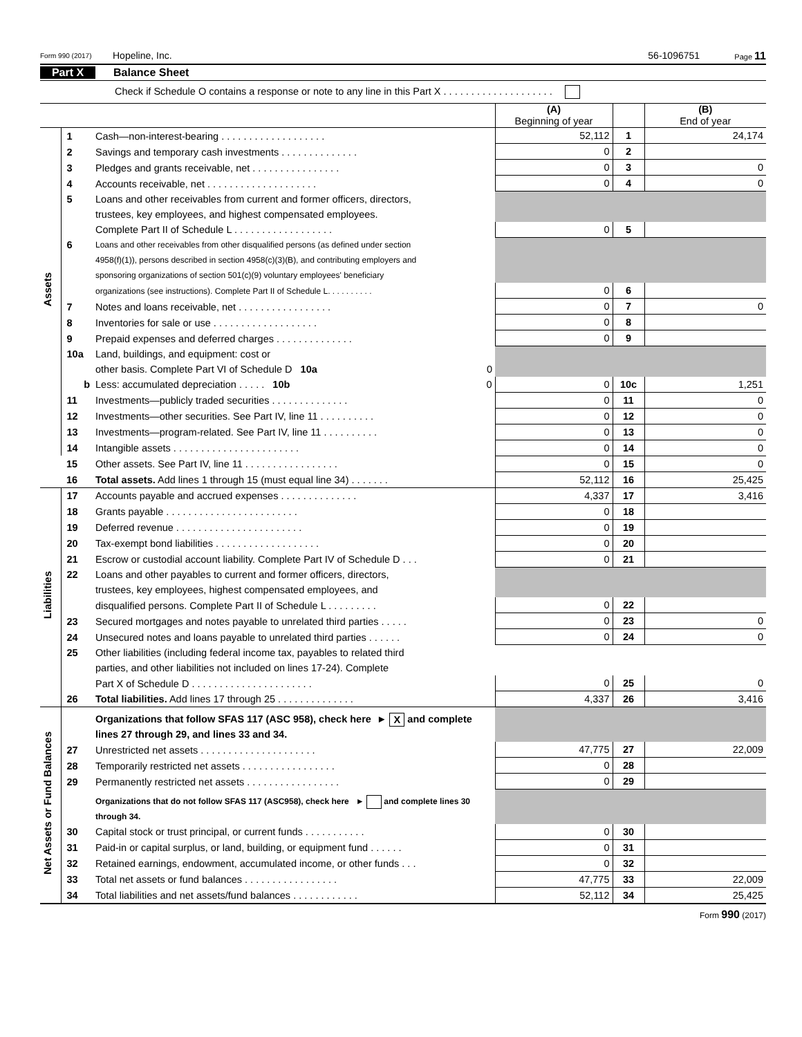Form 990 (2017) Hopeline, Inc. 56-1096751 Page 11
Part X Balance Sheet
Check if Schedule O contains a response or note to any line in this Part X . . . . . . . . . . . . . . . . . . . .
| | | | (A) Beginning of year | | (B) End of year |
| Assets | 1 | Cash—non-interest-bearing . . . . . . . . . . . . . . . . . . . | 52,112 | 1 | 24,174 |
| | 2 | Savings and temporary cash investments . . . . . . . . . . . . . . | 0 | 2 | |
| | 3 | Pledges and grants receivable, net . . . . . . . . . . . . . . . . | 0 | 3 | 0 |
| | 4 | Accounts receivable, net . . . . . . . . . . . . . . . . . . . . | 0 | 4 | 0 |
| | 5 | Loans and other receivables from current and former officers, directors, | | | |
| | | trustees, key employees, and highest compensated employees. | | | |
| | | Complete Part II of Schedule L . . . . . . . . . . . . . . . . . . | 0 | 5 | |
| | 6 | Loans and other receivables from other disqualified persons (as defined under section | | | |
| | | 4958(f)(1)), persons described in section 4958(c)(3)(B), and contributing employers and | | | |
| | | sponsoring organizations of section 501(c)(9) voluntary employees' beneficiary | | | |
| | | organizations (see instructions). Complete Part II of Schedule L. . . . . . . . . . | 0 | 6 | |
| | 7 | Notes and loans receivable, net . . . . . . . . . . . . . . . . . | 0 | 7 | 0 |
| | 8 | Inventories for sale or use . . . . . . . . . . . . . . . . . . . | 0 | 8 | |
| | 9 | Prepaid expenses and deferred charges . . . . . . . . . . . . . . | 0 | 9 | |
| | 10a | Land, buildings, and equipment: cost or | | | |
| | | other basis. Complete Part VI of Schedule D 10a 0 | | | |
| | b | Less: accumulated depreciation . . . . . 10b 0 | 0 | 10c | 1,251 |
| | 11 | Investments—publicly traded securities . . . . . . . . . . . . . . | 0 | 11 | 0 |
| | 12 | Investments—other securities. See Part IV, line 11 . . . . . . . . . . | 0 | 12 | 0 |
| | 13 | Investments—program-related. See Part IV, line 11 . . . . . . . . . . | 0 | 13 | 0 |
| | 14 | Intangible assets . . . . . . . . . . . . . . . . . . . . . . . | 0 | 14 | 0 |
| | 15 | Other assets. See Part IV, line 11 . . . . . . . . . . . . . . . . . | 0 | 15 | 0 |
| | 16 | Total assets. Add lines 1 through 15 (must equal line 34) . . . . . . . | 52,112 | 16 | 25,425 |
| Liabilities | 17 | Accounts payable and accrued expenses . . . . . . . . . . . . . . | 4,337 | 17 | 3,416 |
| | 18 | Grants payable . . . . . . . . . . . . . . . . . . . . . . . . | 0 | 18 | |
| | 19 | Deferred revenue . . . . . . . . . . . . . . . . . . . . . . . | 0 | 19 | |
| | 20 | Tax-exempt bond liabilities . . . . . . . . . . . . . . . . . . . | 0 | 20 | |
| | 21 | Escrow or custodial account liability. Complete Part IV of Schedule D . . . | 0 | 21 | |
| | 22 | Loans and other payables to current and former officers, directors, | | | |
| | | trustees, key employees, highest compensated employees, and | | | |
| | | disqualified persons. Complete Part II of Schedule L . . . . . . . . . | 0 | 22 | |
| | 23 | Secured mortgages and notes payable to unrelated third parties . . . . . | 0 | 23 | 0 |
| | 24 | Unsecured notes and loans payable to unrelated third parties . . . . . . | 0 | 24 | 0 |
| | 25 | Other liabilities (including federal income tax, payables to related third | | | |
| | | parties, and other liabilities not included on lines 17-24). Complete | | | |
| | | Part X of Schedule D . . . . . . . . . . . . . . . . . . . . . . | 0 | 25 | 0 |
| | 26 | Total liabilities. Add lines 17 through 25 . . . . . . . . . . . . . . | 4,337 | 26 | 3,416 |
| Net Assets or Fund Balances | | Organizations that follow SFAS 117 (ASC 958), check here ► X and complete lines 27 through 29, and lines 33 and 34. | | | |
| | 27 | Unrestricted net assets . . . . . . . . . . . . . . . . . . . . . | 47,775 | 27 | 22,009 |
| | 28 | Temporarily restricted net assets . . . . . . . . . . . . . . . . . | 0 | 28 | |
| | 29 | Permanently restricted net assets . . . . . . . . . . . . . . . . . | 0 | 29 | |
| | | Organizations that do not follow SFAS 117 (ASC958), check here ► and complete lines 30 through 34. | | | |
| | 30 | Capital stock or trust principal, or current funds . . . . . . . . . . . | 0 | 30 | |
| | 31 | Paid-in or capital surplus, or land, building, or equipment fund . . . . . . | 0 | 31 | |
| | 32 | Retained earnings, endowment, accumulated income, or other funds . . . | 0 | 32 | |
| | 33 | Total net assets or fund balances . . . . . . . . . . . . . . . . . | 47,775 | 33 | 22,009 |
| | 34 | Total liabilities and net assets/fund balances . . . . . . . . . . . . | 52,112 | 34 | 25,425 |
Form 990 (2017)